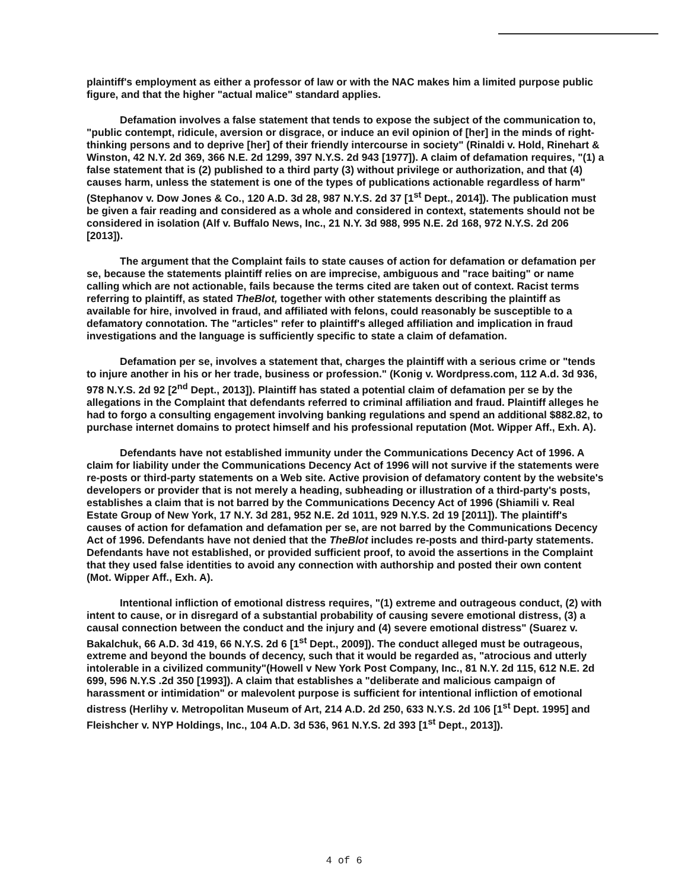plaintiff's employment as either a professor of law or with the NAC makes him a limited purpose public figure, and that the higher "actual malice" standard applies.
Defamation involves a false statement that tends to expose the subject of the communication to, "public contempt, ridicule, aversion or disgrace, or induce an evil opinion of [her] in the minds of right-thinking persons and to deprive [her] of their friendly intercourse in society" (Rinaldi v. Hold, Rinehart & Winston, 42 N.Y. 2d 369, 366 N.E. 2d 1299, 397 N.Y.S. 2d 943 [1977]). A claim of defamation requires, "(1) a false statement that is (2) published to a third party (3) without privilege or authorization, and that (4) causes harm, unless the statement is one of the types of publications actionable regardless of harm" (Stephanov v. Dow Jones & Co., 120 A.D. 3d 28, 987 N.Y.S. 2d 37 [1<sup>st</sup> Dept., 2014]). The publication must be given a fair reading and considered as a whole and considered in context, statements should not be considered in isolation (Alf v. Buffalo News, Inc., 21 N.Y. 3d 988, 995 N.E. 2d 168, 972 N.Y.S. 2d 206 [2013]).
The argument that the Complaint fails to state causes of action for defamation or defamation per se, because the statements plaintiff relies on are imprecise, ambiguous and "race baiting" or name calling which are not actionable, fails because the terms cited are taken out of context. Racist terms referring to plaintiff, as stated TheBlot, together with other statements describing the plaintiff as available for hire, involved in fraud, and affiliated with felons, could reasonably be susceptible to a defamatory connotation. The "articles" refer to plaintiff's alleged affiliation and implication in fraud investigations and the language is sufficiently specific to state a claim of defamation.
Defamation per se, involves a statement that, charges the plaintiff with a serious crime or "tends to injure another in his or her trade, business or profession." (Konig v. Wordpress.com, 112 A.d. 3d 936, 978 N.Y.S. 2d 92 [2<sup>nd</sup> Dept., 2013]). Plaintiff has stated a potential claim of defamation per se by the allegations in the Complaint that defendants referred to criminal affiliation and fraud. Plaintiff alleges he had to forgo a consulting engagement involving banking regulations and spend an additional $882.82, to purchase internet domains to protect himself and his professional reputation (Mot. Wipper Aff., Exh. A).
Defendants have not established immunity under the Communications Decency Act of 1996. A claim for liability under the Communications Decency Act of 1996 will not survive if the statements were re-posts or third-party statements on a Web site. Active provision of defamatory content by the website's developers or provider that is not merely a heading, subheading or illustration of a third-party's posts, establishes a claim that is not barred by the Communications Decency Act of 1996 (Shiamili v. Real Estate Group of New York, 17 N.Y. 3d 281, 952 N.E. 2d 1011, 929 N.Y.S. 2d 19 [2011]). The plaintiff's causes of action for defamation and defamation per se, are not barred by the Communications Decency Act of 1996. Defendants have not denied that the TheBlot includes re-posts and third-party statements. Defendants have not established, or provided sufficient proof, to avoid the assertions in the Complaint that they used false identities to avoid any connection with authorship and posted their own content (Mot. Wipper Aff., Exh. A).
Intentional infliction of emotional distress requires, "(1) extreme and outrageous conduct, (2) with intent to cause, or in disregard of a substantial probability of causing severe emotional distress, (3) a causal connection between the conduct and the injury and (4) severe emotional distress" (Suarez v. Bakalchuk, 66 A.D. 3d 419, 66 N.Y.S. 2d 6 [1<sup>st</sup> Dept., 2009]). The conduct alleged must be outrageous, extreme and beyond the bounds of decency, such that it would be regarded as, "atrocious and utterly intolerable in a civilized community"(Howell v New York Post Company, Inc., 81 N.Y. 2d 115, 612 N.E. 2d 699, 596 N.Y.S .2d 350 [1993]). A claim that establishes a "deliberate and malicious campaign of harassment or intimidation" or malevolent purpose is sufficient for intentional infliction of emotional distress (Herlihy v. Metropolitan Museum of Art, 214 A.D. 2d 250, 633 N.Y.S. 2d 106 [1<sup>st</sup> Dept. 1995] and Fleishcher v. NYP Holdings, Inc., 104 A.D. 3d 536, 961 N.Y.S. 2d 393 [1<sup>st</sup> Dept., 2013]).
4 of 6